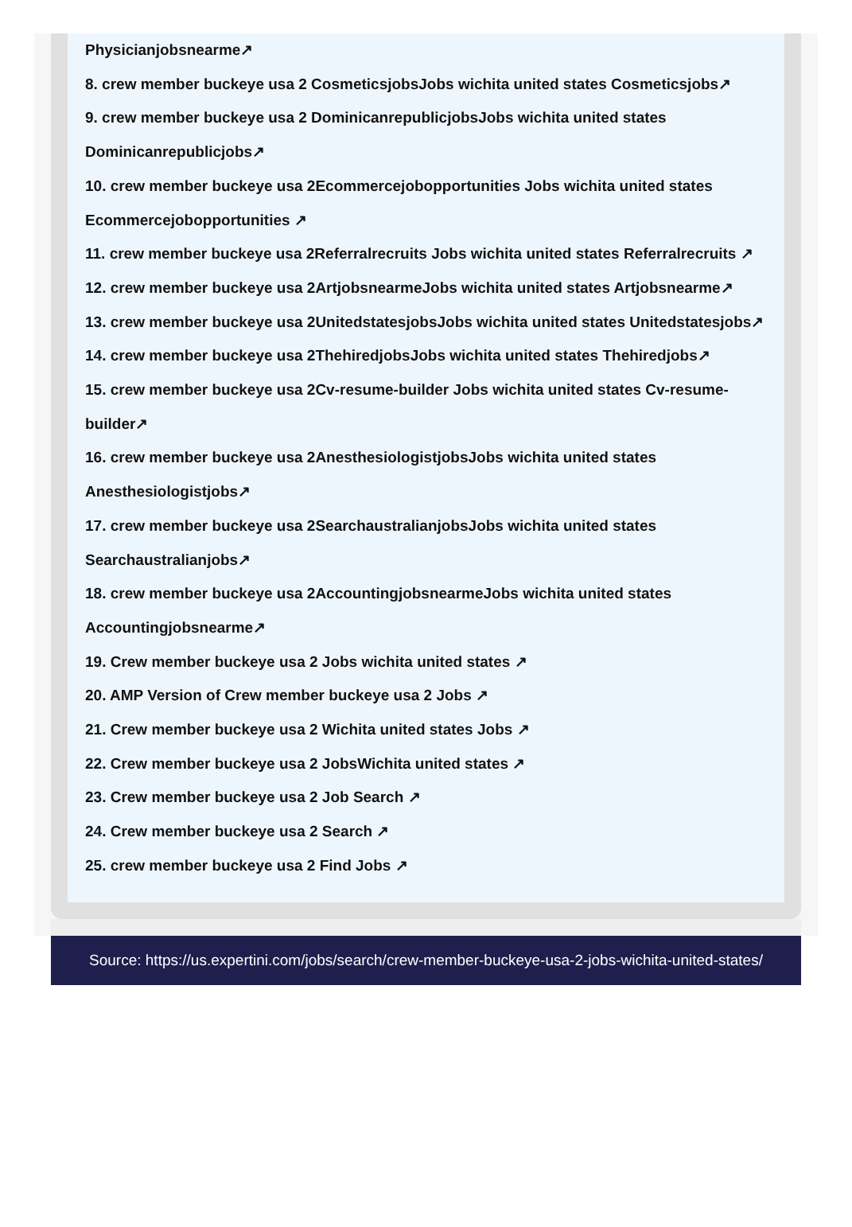Physicianjobsnearme↗
8. crew member buckeye usa 2 CosmeticsjobsJobs wichita united states Cosmeticsjobs↗
9. crew member buckeye usa 2 DominicanrepublicjobsJobs wichita united states Dominicanrepublicjobs↗
10. crew member buckeye usa 2Ecommercejobopportunities Jobs wichita united states Ecommercejobopportunities ↗
11. crew member buckeye usa 2Referralrecruits Jobs wichita united states Referralrecruits ↗
12. crew member buckeye usa 2ArtjobsnearmeJobs wichita united states Artjobsnearme↗
13. crew member buckeye usa 2UnitedstatesjobsJobs wichita united states Unitedstatesjobs↗
14. crew member buckeye usa 2ThehiredjobsJobs wichita united states Thehiredjobs↗
15. crew member buckeye usa 2Cv-resume-builder Jobs wichita united states Cv-resume-builder↗
16. crew member buckeye usa 2AnesthesiologistjobsJobs wichita united states Anesthesiologistjobs↗
17. crew member buckeye usa 2SearchaustralianjobsJobs wichita united states Searchaustralianjobs↗
18. crew member buckeye usa 2AccountingjobsnearmeJobs wichita united states Accountingjobsnearme↗
19. Crew member buckeye usa 2 Jobs wichita united states ↗
20. AMP Version of Crew member buckeye usa 2 Jobs ↗
21. Crew member buckeye usa 2 Wichita united states Jobs ↗
22. Crew member buckeye usa 2 JobsWichita united states ↗
23. Crew member buckeye usa 2 Job Search ↗
24. Crew member buckeye usa 2 Search ↗
25. crew member buckeye usa 2 Find Jobs ↗
Source: https://us.expertini.com/jobs/search/crew-member-buckeye-usa-2-jobs-wichita-united-states/